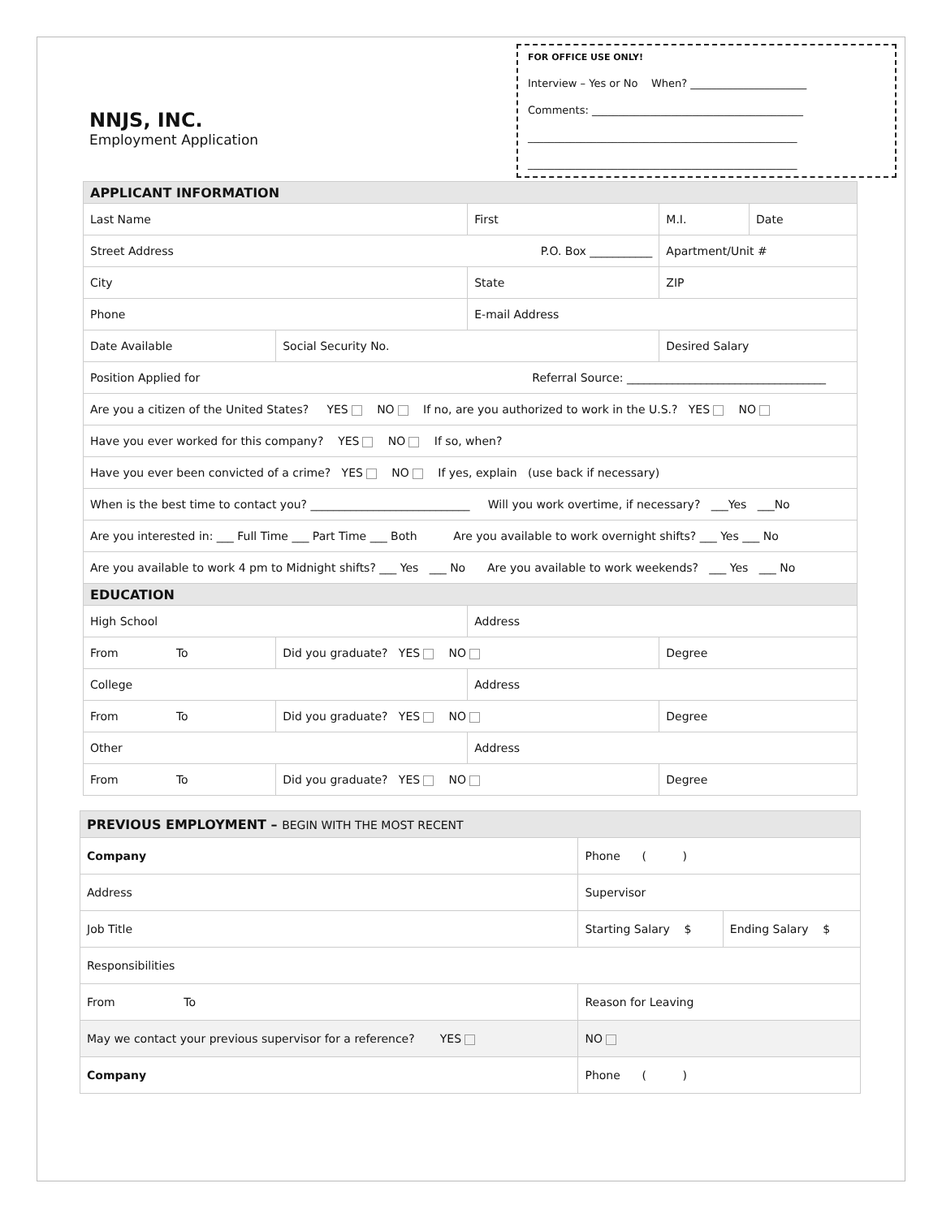NNJS, INC.
Employment Application
FOR OFFICE USE ONLY!
Interview – Yes or No When? ______________________
Comments: ________________________________________
___________________________________________________
___________________________________________________
| APPLICANT INFORMATION | | | | | |
| Last Name | | First | | M.I. | Date |
| Street Address P.O. Box ___________ | | | | Apartment/Unit # | |
| City | | State | | ZIP | |
| Phone | | E-mail Address | | | |
| Date Available | Social Security No. | | Desired Salary | | |
| Position Applied for Referral Source: ___________________________________ | | | | | |
| Are you a citizen of the United States? YES NO If no, are you authorized to work in the U.S.? YES NO | | | | | |
| Have you ever worked for this company? YES NO If so, when? | | | | | |
| Have you ever been convicted of a crime? YES NO If yes, explain (use back if necessary) | | | | | |
| When is the best time to contact you? ____________________________ Will you work overtime, if necessary? ___Yes ___No | | | | | |
| Are you interested in: ___ Full Time ___ Part Time ___ Both Are you available to work overnight shifts? ___ Yes ___ No | | | | | |
| Are you available to work 4 pm to Midnight shifts? ___ Yes ___ No Are you available to work weekends? ___ Yes ___ No | | | | | |
| EDUCATION | | | | | |
| High School | | Address | | | |
| From To | Did you graduate? YES NO | | Degree | | |
| College | | Address | | | |
| From To | Did you graduate? YES NO | | Degree | | |
| Other | | Address | | | |
| From To | Did you graduate? YES NO | | Degree | | |
| PREVIOUS EMPLOYMENT – BEGIN WITH THE MOST RECENT | | | |
| Company | | Phone ( ) | |
| Address | | Supervisor | |
| Job Title | | Starting Salary $ | Ending Salary $ |
| Responsibilities | | | |
| From To | Reason for Leaving | | |
| May we contact your previous supervisor for a reference? YES | | NO | |
| Company | | Phone ( ) | |